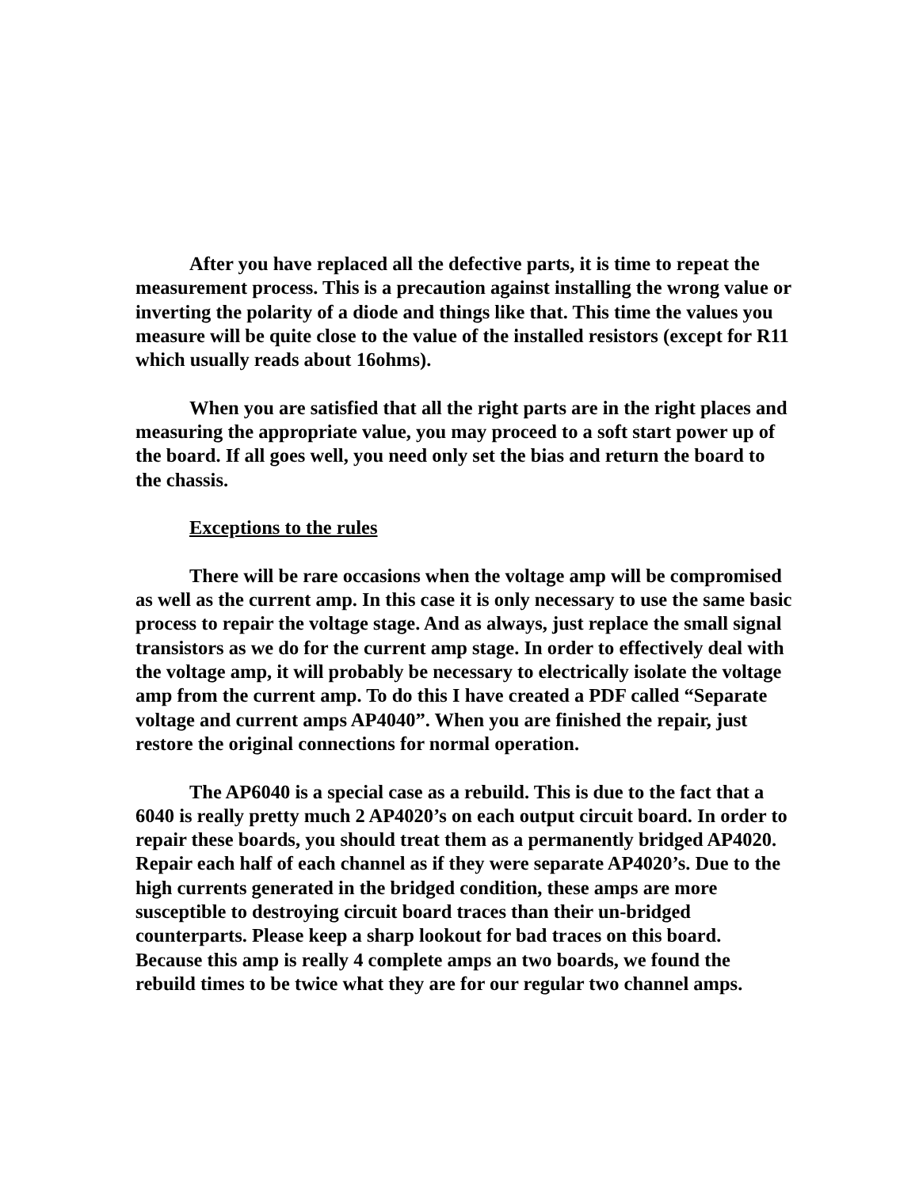After you have replaced all the defective parts, it is time to repeat the measurement process. This is a precaution against installing the wrong value or inverting the polarity of a diode and things like that. This time the values you measure will be quite close to the value of the installed resistors (except for R11 which usually reads about 16ohms).
When you are satisfied that all the right parts are in the right places and measuring the appropriate value, you may proceed to a soft start power up of the board. If all goes well, you need only set the bias and return the board to the chassis.
Exceptions to the rules
There will be rare occasions when the voltage amp will be compromised as well as the current amp. In this case it is only necessary to use the same basic process to repair the voltage stage. And as always, just replace the small signal transistors as we do for the current amp stage. In order to effectively deal with the voltage amp, it will probably be necessary to electrically isolate the voltage amp from the current amp. To do this I have created a PDF called “Separate voltage and current amps AP4040”. When you are finished the repair, just restore the original connections for normal operation.
The AP6040 is a special case as a rebuild. This is due to the fact that a 6040 is really pretty much 2 AP4020’s on each output circuit board. In order to repair these boards, you should treat them as a permanently bridged AP4020. Repair each half of each channel as if they were separate AP4020’s. Due to the high currents generated in the bridged condition, these amps are more susceptible to destroying circuit board traces than their un-bridged counterparts. Please keep a sharp lookout for bad traces on this board. Because this amp is really 4 complete amps an two boards, we found the rebuild times to be twice what they are for our regular two channel amps.